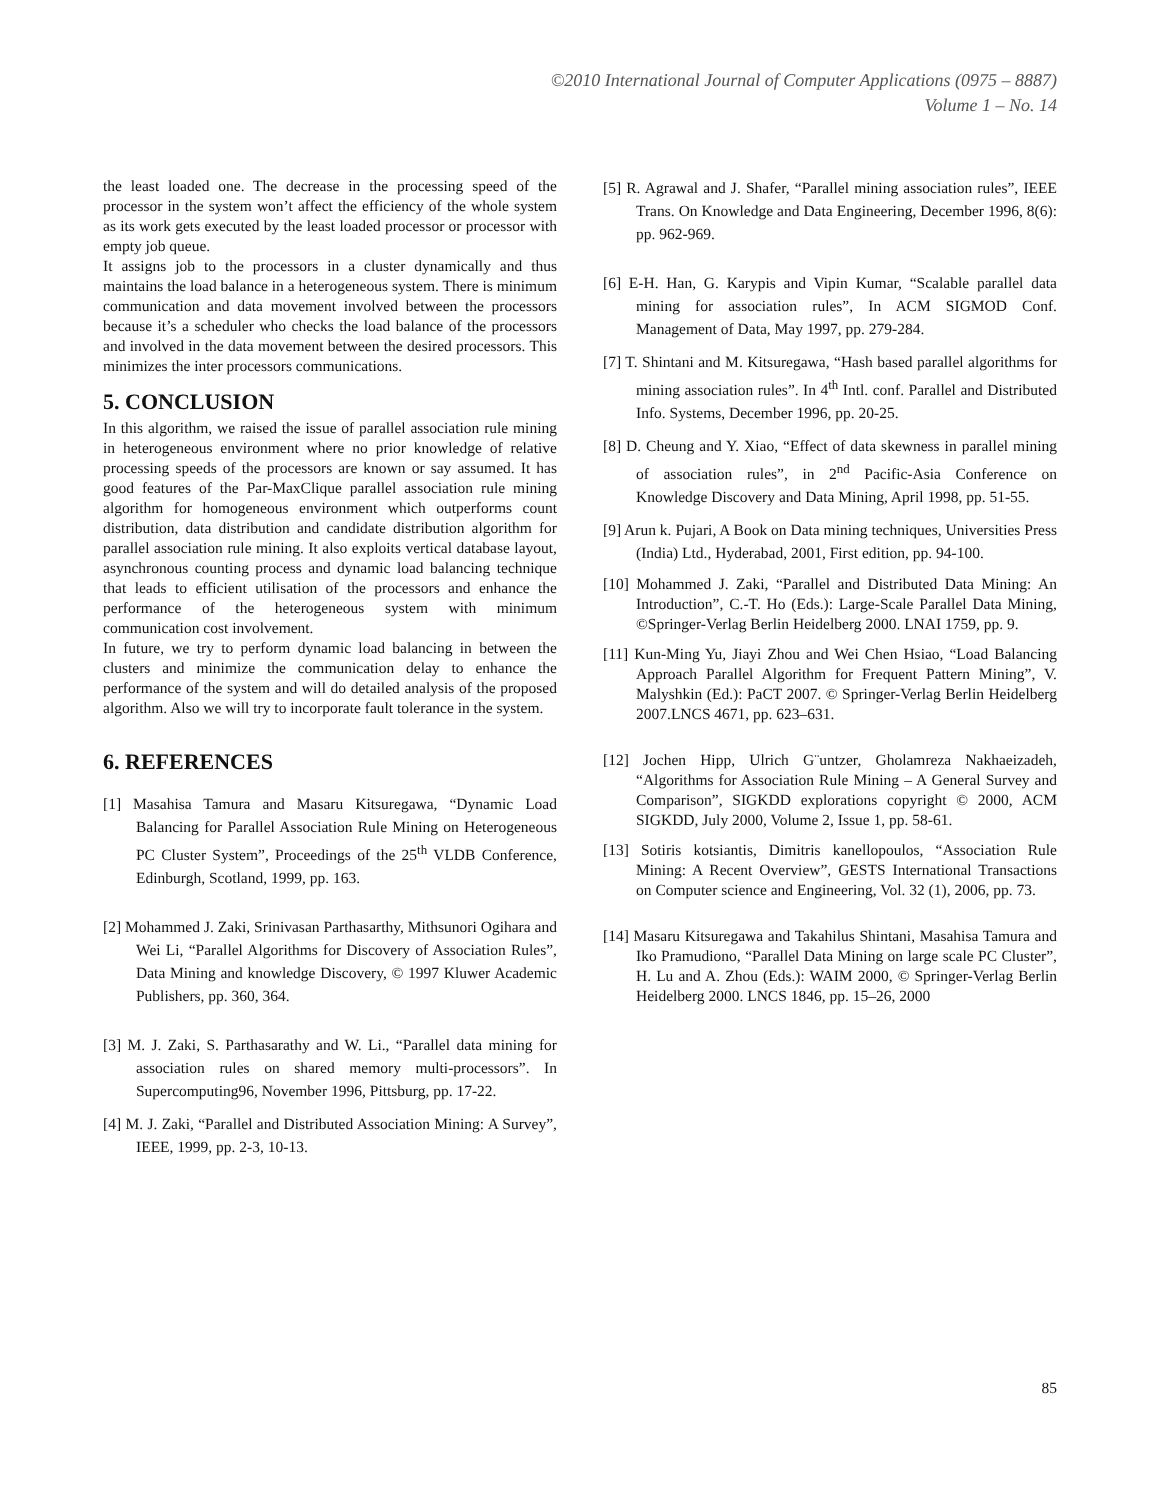©2010 International Journal of Computer Applications (0975 – 8887)
Volume 1 – No. 14
the least loaded one. The decrease in the processing speed of the processor in the system won’t affect the efficiency of the whole system as its work gets executed by the least loaded processor or processor with empty job queue.
It assigns job to the processors in a cluster dynamically and thus maintains the load balance in a heterogeneous system. There is minimum communication and data movement involved between the processors because it’s a scheduler who checks the load balance of the processors and involved in the data movement between the desired processors. This minimizes the inter processors communications.
5. CONCLUSION
In this algorithm, we raised the issue of parallel association rule mining in heterogeneous environment where no prior knowledge of relative processing speeds of the processors are known or say assumed. It has good features of the Par-MaxClique parallel association rule mining algorithm for homogeneous environment which outperforms count distribution, data distribution and candidate distribution algorithm for parallel association rule mining. It also exploits vertical database layout, asynchronous counting process and dynamic load balancing technique that leads to efficient utilisation of the processors and enhance the performance of the heterogeneous system with minimum communication cost involvement.
In future, we try to perform dynamic load balancing in between the clusters and minimize the communication delay to enhance the performance of the system and will do detailed analysis of the proposed algorithm. Also we will try to incorporate fault tolerance in the system.
6. REFERENCES
[1] Masahisa Tamura and Masaru Kitsuregawa, “Dynamic Load Balancing for Parallel Association Rule Mining on Heterogeneous PC Cluster System”, Proceedings of the 25<sup>th</sup> VLDB Conference, Edinburgh, Scotland, 1999, pp. 163.
[2] Mohammed J. Zaki, Srinivasan Parthasarthy, Mithsunori Ogihara and Wei Li, “Parallel Algorithms for Discovery of Association Rules”, Data Mining and knowledge Discovery, © 1997 Kluwer Academic Publishers, pp. 360, 364.
[3] M. J. Zaki, S. Parthasarathy and W. Li., “Parallel data mining for association rules on shared memory multi-processors”. In Supercomputing96, November 1996, Pittsburg, pp. 17-22.
[4] M. J. Zaki, “Parallel and Distributed Association Mining: A Survey”, IEEE, 1999, pp. 2-3, 10-13.
[5] R. Agrawal and J. Shafer, “Parallel mining association rules”, IEEE Trans. On Knowledge and Data Engineering, December 1996, 8(6): pp. 962-969.
[6] E-H. Han, G. Karypis and Vipin Kumar, “Scalable parallel data mining for association rules”, In ACM SIGMOD Conf. Management of Data, May 1997, pp. 279-284.
[7] T. Shintani and M. Kitsuregawa, “Hash based parallel algorithms for mining association rules”. In 4<sup>th</sup> Intl. conf. Parallel and Distributed Info. Systems, December 1996, pp. 20-25.
[8] D. Cheung and Y. Xiao, “Effect of data skewness in parallel mining of association rules”, in 2<sup>nd</sup> Pacific-Asia Conference on Knowledge Discovery and Data Mining, April 1998, pp. 51-55.
[9] Arun k. Pujari, A Book on Data mining techniques, Universities Press (India) Ltd., Hyderabad, 2001, First edition, pp. 94-100.
[10] Mohammed J. Zaki, “Parallel and Distributed Data Mining: An Introduction”, C.-T. Ho (Eds.): Large-Scale Parallel Data Mining, ©Springer-Verlag Berlin Heidelberg 2000. LNAI 1759, pp. 9.
[11] Kun-Ming Yu, Jiayi Zhou and Wei Chen Hsiao, “Load Balancing Approach Parallel Algorithm for Frequent Pattern Mining”, V. Malyshkin (Ed.): PaCT 2007. © Springer-Verlag Berlin Heidelberg 2007.LNCS 4671, pp. 623–631.
[12] Jochen Hipp, Ulrich G¨untzer, Gholamreza Nakhaeizadeh, “Algorithms for Association Rule Mining – A General Survey and Comparison”, SIGKDD explorations copyright © 2000, ACM SIGKDD, July 2000, Volume 2, Issue 1, pp. 58-61.
[13] Sotiris kotsiantis, Dimitris kanellopoulos, “Association Rule Mining: A Recent Overview”, GESTS International Transactions on Computer science and Engineering, Vol. 32 (1), 2006, pp. 73.
[14] Masaru Kitsuregawa and Takahilus Shintani, Masahisa Tamura and Iko Pramudiono, “Parallel Data Mining on large scale PC Cluster”, H. Lu and A. Zhou (Eds.): WAIM 2000, © Springer-Verlag Berlin Heidelberg 2000. LNCS 1846, pp. 15–26, 2000
85